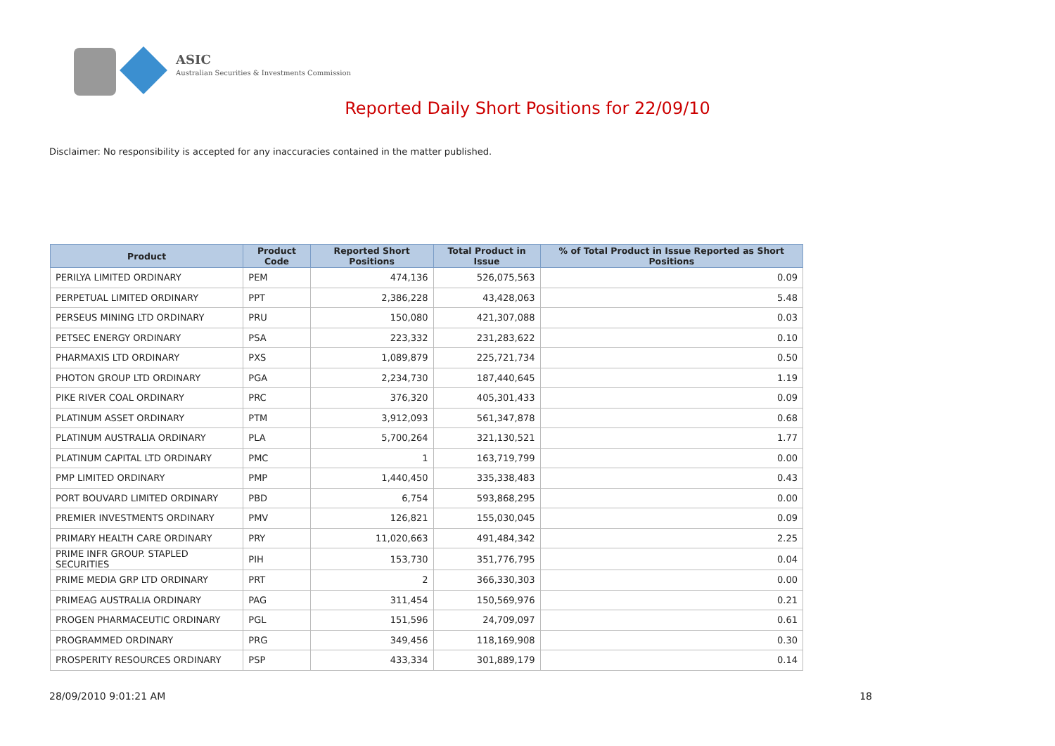ASIC
Australian Securities & Investments Commission
Reported Daily Short Positions for 22/09/10
Disclaimer: No responsibility is accepted for any inaccuracies contained in the matter published.
| Product | Product Code | Reported Short Positions | Total Product in Issue | % of Total Product in Issue Reported as Short Positions |
| --- | --- | --- | --- | --- |
| PERILYA LIMITED ORDINARY | PEM | 474,136 | 526,075,563 | 0.09 |
| PERPETUAL LIMITED ORDINARY | PPT | 2,386,228 | 43,428,063 | 5.48 |
| PERSEUS MINING LTD ORDINARY | PRU | 150,080 | 421,307,088 | 0.03 |
| PETSEC ENERGY ORDINARY | PSA | 223,332 | 231,283,622 | 0.10 |
| PHARMAXIS LTD ORDINARY | PXS | 1,089,879 | 225,721,734 | 0.50 |
| PHOTON GROUP LTD ORDINARY | PGA | 2,234,730 | 187,440,645 | 1.19 |
| PIKE RIVER COAL ORDINARY | PRC | 376,320 | 405,301,433 | 0.09 |
| PLATINUM ASSET ORDINARY | PTM | 3,912,093 | 561,347,878 | 0.68 |
| PLATINUM AUSTRALIA ORDINARY | PLA | 5,700,264 | 321,130,521 | 1.77 |
| PLATINUM CAPITAL LTD ORDINARY | PMC | 1 | 163,719,799 | 0.00 |
| PMP LIMITED ORDINARY | PMP | 1,440,450 | 335,338,483 | 0.43 |
| PORT BOUVARD LIMITED ORDINARY | PBD | 6,754 | 593,868,295 | 0.00 |
| PREMIER INVESTMENTS ORDINARY | PMV | 126,821 | 155,030,045 | 0.09 |
| PRIMARY HEALTH CARE ORDINARY | PRY | 11,020,663 | 491,484,342 | 2.25 |
| PRIME INFR GROUP. STAPLED SECURITIES | PIH | 153,730 | 351,776,795 | 0.04 |
| PRIME MEDIA GRP LTD ORDINARY | PRT | 2 | 366,330,303 | 0.00 |
| PRIMEAG AUSTRALIA ORDINARY | PAG | 311,454 | 150,569,976 | 0.21 |
| PROGEN PHARMACEUTIC ORDINARY | PGL | 151,596 | 24,709,097 | 0.61 |
| PROGRAMMED ORDINARY | PRG | 349,456 | 118,169,908 | 0.30 |
| PROSPERITY RESOURCES ORDINARY | PSP | 433,334 | 301,889,179 | 0.14 |
28/09/2010 9:01:21 AM 18